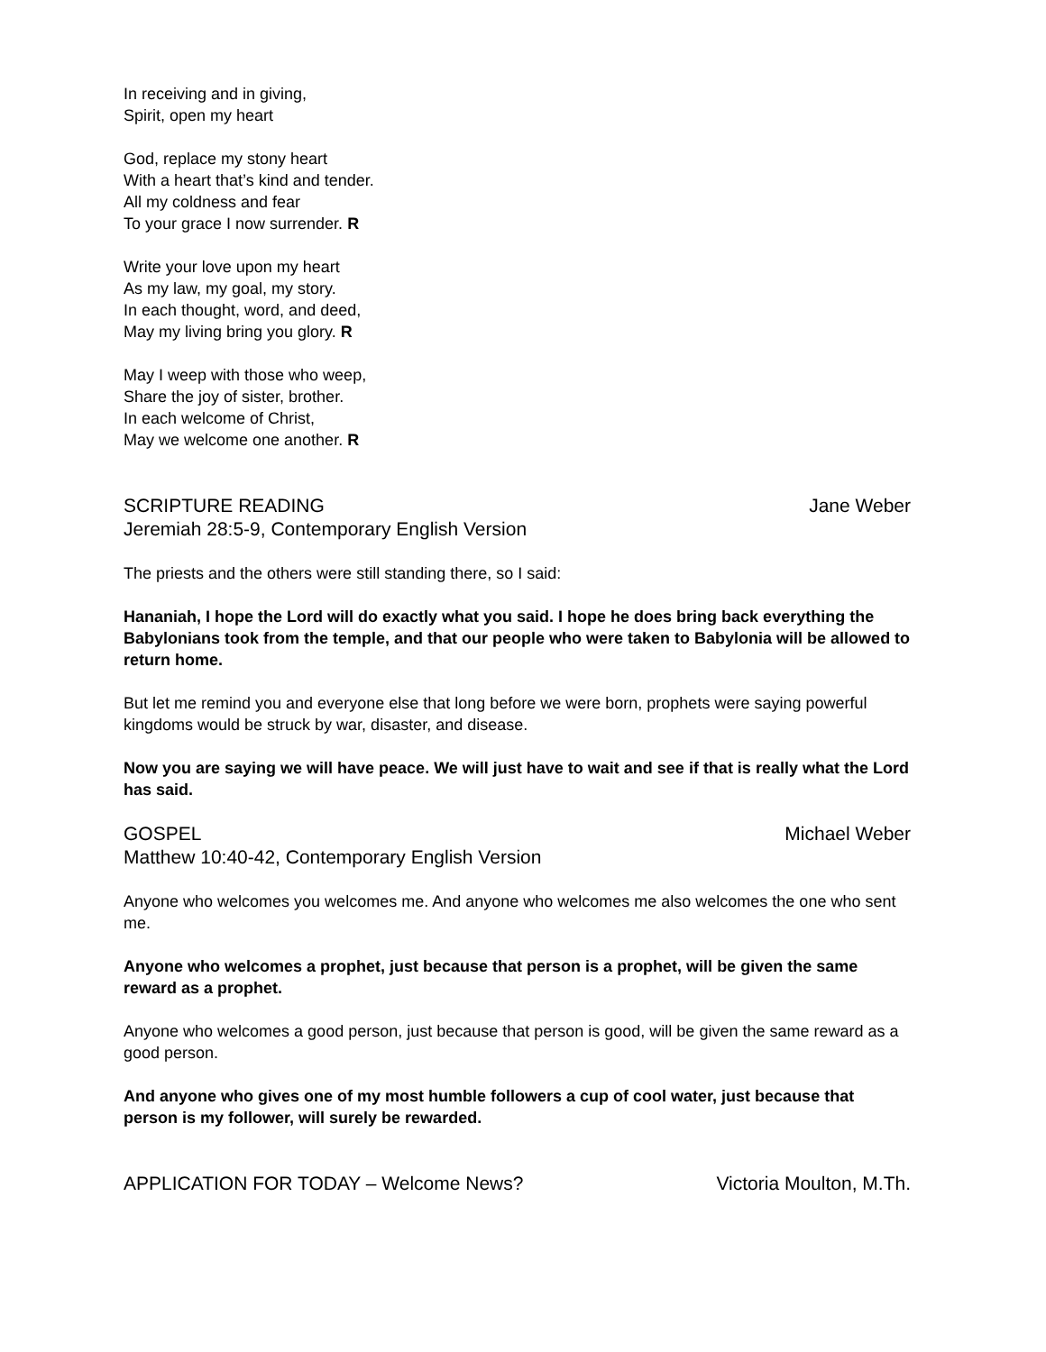In receiving and in giving,
Spirit, open my heart
God, replace my stony heart
With a heart that’s kind and tender.
All my coldness and fear
To your grace I now surrender. R
Write your love upon my heart
As my law, my goal, my story.
In each thought, word, and deed,
May my living bring you glory. R
May I weep with those who weep,
Share the joy of sister, brother.
In each welcome of Christ,
May we welcome one another. R
SCRIPTURE READING Jane Weber
Jeremiah 28:5-9, Contemporary English Version
The priests and the others were still standing there, so I said:
Hananiah, I hope the Lord will do exactly what you said. I hope he does bring back everything the Babylonians took from the temple, and that our people who were taken to Babylonia will be allowed to return home.
But let me remind you and everyone else that long before we were born, prophets were saying powerful kingdoms would be struck by war, disaster, and disease.
Now you are saying we will have peace. We will just have to wait and see if that is really what the Lord has said.
GOSPEL Michael Weber
Matthew 10:40-42, Contemporary English Version
Anyone who welcomes you welcomes me. And anyone who welcomes me also welcomes the one who sent me.
Anyone who welcomes a prophet, just because that person is a prophet, will be given the same reward as a prophet.
Anyone who welcomes a good person, just because that person is good, will be given the same reward as a good person.
And anyone who gives one of my most humble followers a cup of cool water, just because that person is my follower, will surely be rewarded.
APPLICATION FOR TODAY – Welcome News? Victoria Moulton, M.Th.